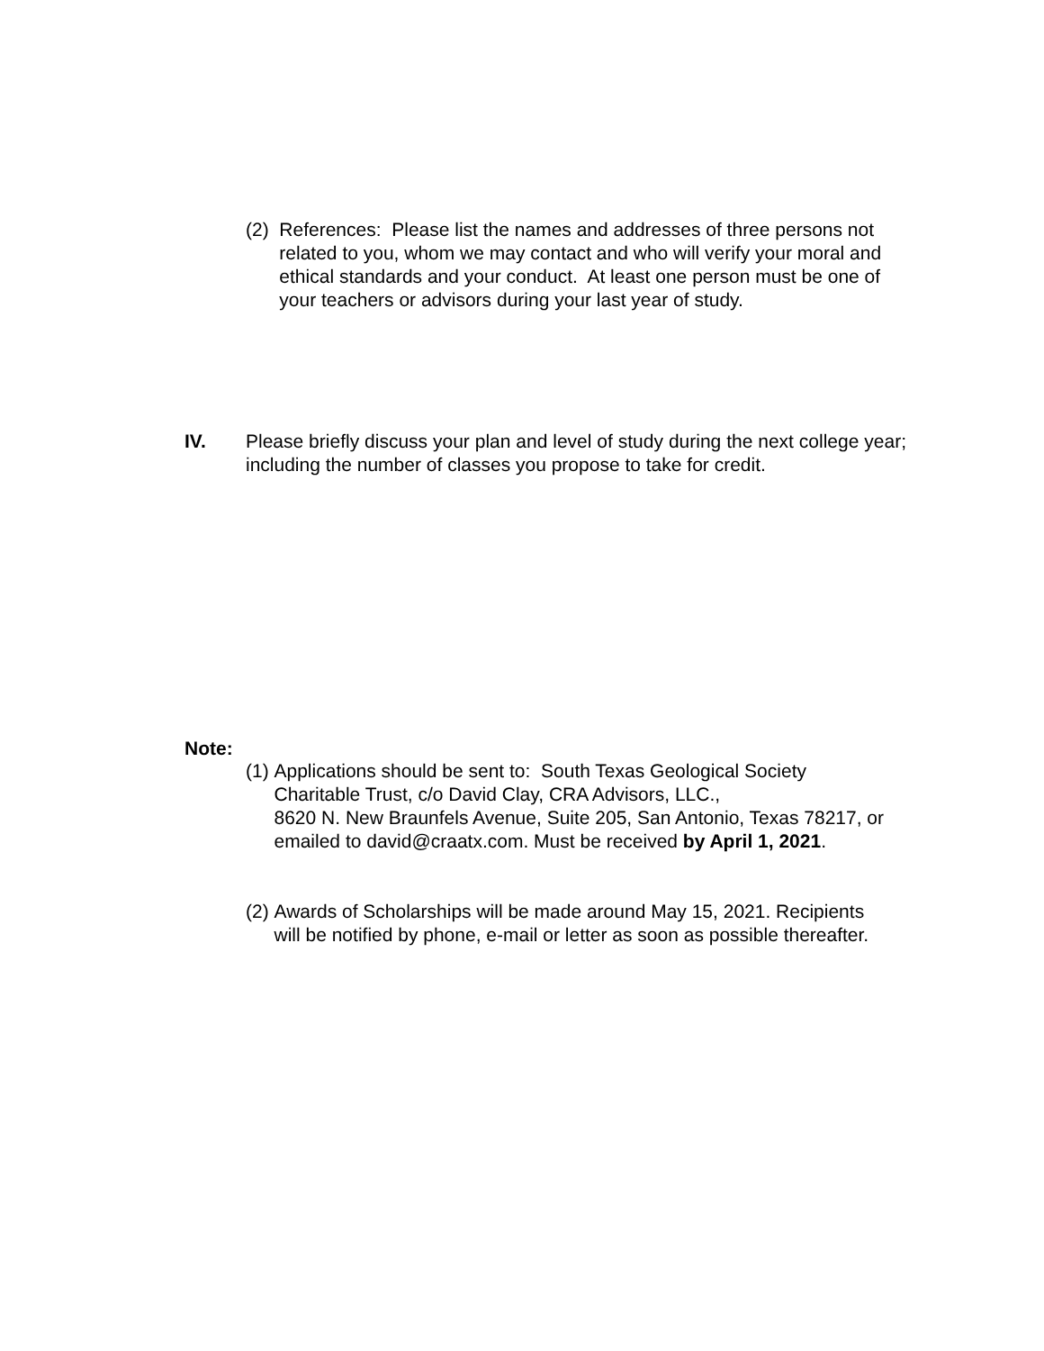(2)
References: Please list the names and addresses of three persons not related to you, whom we may contact and who will verify your moral and ethical standards and your conduct. At least one person must be one of your teachers or advisors during your last year of study.
IV. Please briefly discuss your plan and level of study during the next college year; including the number of classes you propose to take for credit.
Note:
(1)
Applications should be sent to: South Texas Geological Society Charitable Trust, c/o David Clay, CRA Advisors, LLC.,
8620 N. New Braunfels Avenue, Suite 205, San Antonio, Texas 78217, or emailed to david@craatx.com. Must be received by April 1, 2021.
(2)
Awards of Scholarships will be made around May 15, 2021. Recipients will be notified by phone, e-mail or letter as soon as possible thereafter.